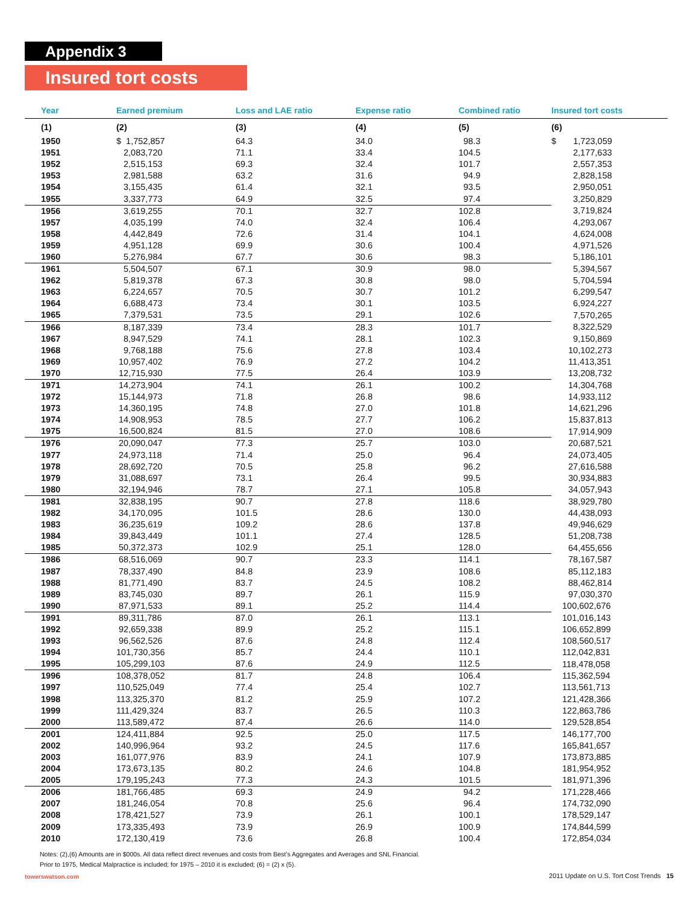Appendix 3
Insured tort costs
| Year | Earned premium | Loss and LAE ratio | Expense ratio | Combined ratio | Insured tort costs |
| --- | --- | --- | --- | --- | --- |
| (1) | (2) | (3) | (4) | (5) | (6) |
| 1950 | $ 1,752,857 | 64.3 | 34.0 | 98.3 | $ 1,723,059 |
| 1951 | 2,083,720 | 71.1 | 33.4 | 104.5 | 2,177,633 |
| 1952 | 2,515,153 | 69.3 | 32.4 | 101.7 | 2,557,353 |
| 1953 | 2,981,588 | 63.2 | 31.6 | 94.9 | 2,828,158 |
| 1954 | 3,155,435 | 61.4 | 32.1 | 93.5 | 2,950,051 |
| 1955 | 3,337,773 | 64.9 | 32.5 | 97.4 | 3,250,829 |
| 1956 | 3,619,255 | 70.1 | 32.7 | 102.8 | 3,719,824 |
| 1957 | 4,035,199 | 74.0 | 32.4 | 106.4 | 4,293,067 |
| 1958 | 4,442,849 | 72.6 | 31.4 | 104.1 | 4,624,008 |
| 1959 | 4,951,128 | 69.9 | 30.6 | 100.4 | 4,971,526 |
| 1960 | 5,276,984 | 67.7 | 30.6 | 98.3 | 5,186,101 |
| 1961 | 5,504,507 | 67.1 | 30.9 | 98.0 | 5,394,567 |
| 1962 | 5,819,378 | 67.3 | 30.8 | 98.0 | 5,704,594 |
| 1963 | 6,224,657 | 70.5 | 30.7 | 101.2 | 6,299,547 |
| 1964 | 6,688,473 | 73.4 | 30.1 | 103.5 | 6,924,227 |
| 1965 | 7,379,531 | 73.5 | 29.1 | 102.6 | 7,570,265 |
| 1966 | 8,187,339 | 73.4 | 28.3 | 101.7 | 8,322,529 |
| 1967 | 8,947,529 | 74.1 | 28.1 | 102.3 | 9,150,869 |
| 1968 | 9,768,188 | 75.6 | 27.8 | 103.4 | 10,102,273 |
| 1969 | 10,957,402 | 76.9 | 27.2 | 104.2 | 11,413,351 |
| 1970 | 12,715,930 | 77.5 | 26.4 | 103.9 | 13,208,732 |
| 1971 | 14,273,904 | 74.1 | 26.1 | 100.2 | 14,304,768 |
| 1972 | 15,144,973 | 71.8 | 26.8 | 98.6 | 14,933,112 |
| 1973 | 14,360,195 | 74.8 | 27.0 | 101.8 | 14,621,296 |
| 1974 | 14,908,953 | 78.5 | 27.7 | 106.2 | 15,837,813 |
| 1975 | 16,500,824 | 81.5 | 27.0 | 108.6 | 17,914,909 |
| 1976 | 20,090,047 | 77.3 | 25.7 | 103.0 | 20,687,521 |
| 1977 | 24,973,118 | 71.4 | 25.0 | 96.4 | 24,073,405 |
| 1978 | 28,692,720 | 70.5 | 25.8 | 96.2 | 27,616,588 |
| 1979 | 31,088,697 | 73.1 | 26.4 | 99.5 | 30,934,883 |
| 1980 | 32,194,946 | 78.7 | 27.1 | 105.8 | 34,057,943 |
| 1981 | 32,838,195 | 90.7 | 27.8 | 118.6 | 38,929,780 |
| 1982 | 34,170,095 | 101.5 | 28.6 | 130.0 | 44,438,093 |
| 1983 | 36,235,619 | 109.2 | 28.6 | 137.8 | 49,946,629 |
| 1984 | 39,843,449 | 101.1 | 27.4 | 128.5 | 51,208,738 |
| 1985 | 50,372,373 | 102.9 | 25.1 | 128.0 | 64,455,656 |
| 1986 | 68,516,069 | 90.7 | 23.3 | 114.1 | 78,167,587 |
| 1987 | 78,337,490 | 84.8 | 23.9 | 108.6 | 85,112,183 |
| 1988 | 81,771,490 | 83.7 | 24.5 | 108.2 | 88,462,814 |
| 1989 | 83,745,030 | 89.7 | 26.1 | 115.9 | 97,030,370 |
| 1990 | 87,971,533 | 89.1 | 25.2 | 114.4 | 100,602,676 |
| 1991 | 89,311,786 | 87.0 | 26.1 | 113.1 | 101,016,143 |
| 1992 | 92,659,338 | 89.9 | 25.2 | 115.1 | 106,652,899 |
| 1993 | 96,562,526 | 87.6 | 24.8 | 112.4 | 108,560,517 |
| 1994 | 101,730,356 | 85.7 | 24.4 | 110.1 | 112,042,831 |
| 1995 | 105,299,103 | 87.6 | 24.9 | 112.5 | 118,478,058 |
| 1996 | 108,378,052 | 81.7 | 24.8 | 106.4 | 115,362,594 |
| 1997 | 110,525,049 | 77.4 | 25.4 | 102.7 | 113,561,713 |
| 1998 | 113,325,370 | 81.2 | 25.9 | 107.2 | 121,428,366 |
| 1999 | 111,429,324 | 83.7 | 26.5 | 110.3 | 122,863,786 |
| 2000 | 113,589,472 | 87.4 | 26.6 | 114.0 | 129,528,854 |
| 2001 | 124,411,884 | 92.5 | 25.0 | 117.5 | 146,177,700 |
| 2002 | 140,996,964 | 93.2 | 24.5 | 117.6 | 165,841,657 |
| 2003 | 161,077,976 | 83.9 | 24.1 | 107.9 | 173,873,885 |
| 2004 | 173,673,135 | 80.2 | 24.6 | 104.8 | 181,954,952 |
| 2005 | 179,195,243 | 77.3 | 24.3 | 101.5 | 181,971,396 |
| 2006 | 181,766,485 | 69.3 | 24.9 | 94.2 | 171,228,466 |
| 2007 | 181,246,054 | 70.8 | 25.6 | 96.4 | 174,732,090 |
| 2008 | 178,421,527 | 73.9 | 26.1 | 100.1 | 178,529,147 |
| 2009 | 173,335,493 | 73.9 | 26.9 | 100.9 | 174,844,599 |
| 2010 | 172,130,419 | 73.6 | 26.8 | 100.4 | 172,854,034 |
Notes: (2),(6) Amounts are in $000s. All data reflect direct revenues and costs from Best’s Aggregates and Averages and SNL Financial.
Prior to 1975, Medical Malpractice is included; for 1975 – 2010 it is excluded; (6) = (2) x (5).
towerswatson.com
2011 Update on U.S. Tort Cost Trends 15